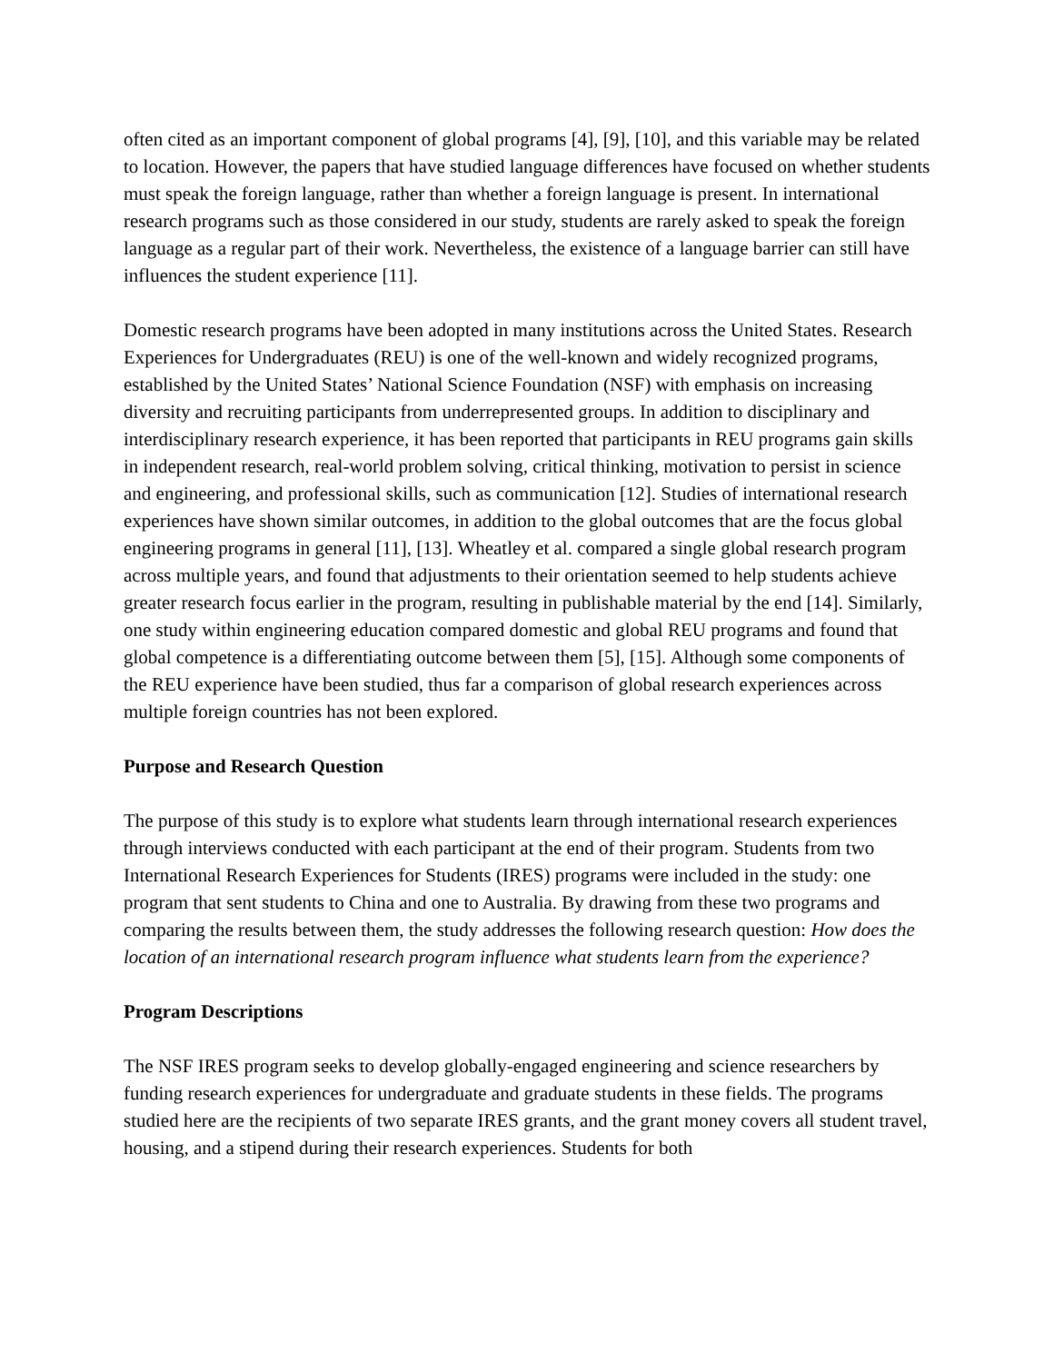often cited as an important component of global programs [4], [9], [10], and this variable may be related to location. However, the papers that have studied language differences have focused on whether students must speak the foreign language, rather than whether a foreign language is present. In international research programs such as those considered in our study, students are rarely asked to speak the foreign language as a regular part of their work. Nevertheless, the existence of a language barrier can still have influences the student experience [11].
Domestic research programs have been adopted in many institutions across the United States. Research Experiences for Undergraduates (REU) is one of the well-known and widely recognized programs, established by the United States’ National Science Foundation (NSF) with emphasis on increasing diversity and recruiting participants from underrepresented groups. In addition to disciplinary and interdisciplinary research experience, it has been reported that participants in REU programs gain skills in independent research, real-world problem solving, critical thinking, motivation to persist in science and engineering, and professional skills, such as communication [12]. Studies of international research experiences have shown similar outcomes, in addition to the global outcomes that are the focus global engineering programs in general [11], [13]. Wheatley et al. compared a single global research program across multiple years, and found that adjustments to their orientation seemed to help students achieve greater research focus earlier in the program, resulting in publishable material by the end [14]. Similarly, one study within engineering education compared domestic and global REU programs and found that global competence is a differentiating outcome between them [5], [15]. Although some components of the REU experience have been studied, thus far a comparison of global research experiences across multiple foreign countries has not been explored.
Purpose and Research Question
The purpose of this study is to explore what students learn through international research experiences through interviews conducted with each participant at the end of their program. Students from two International Research Experiences for Students (IRES) programs were included in the study: one program that sent students to China and one to Australia. By drawing from these two programs and comparing the results between them, the study addresses the following research question: How does the location of an international research program influence what students learn from the experience?
Program Descriptions
The NSF IRES program seeks to develop globally-engaged engineering and science researchers by funding research experiences for undergraduate and graduate students in these fields. The programs studied here are the recipients of two separate IRES grants, and the grant money covers all student travel, housing, and a stipend during their research experiences. Students for both